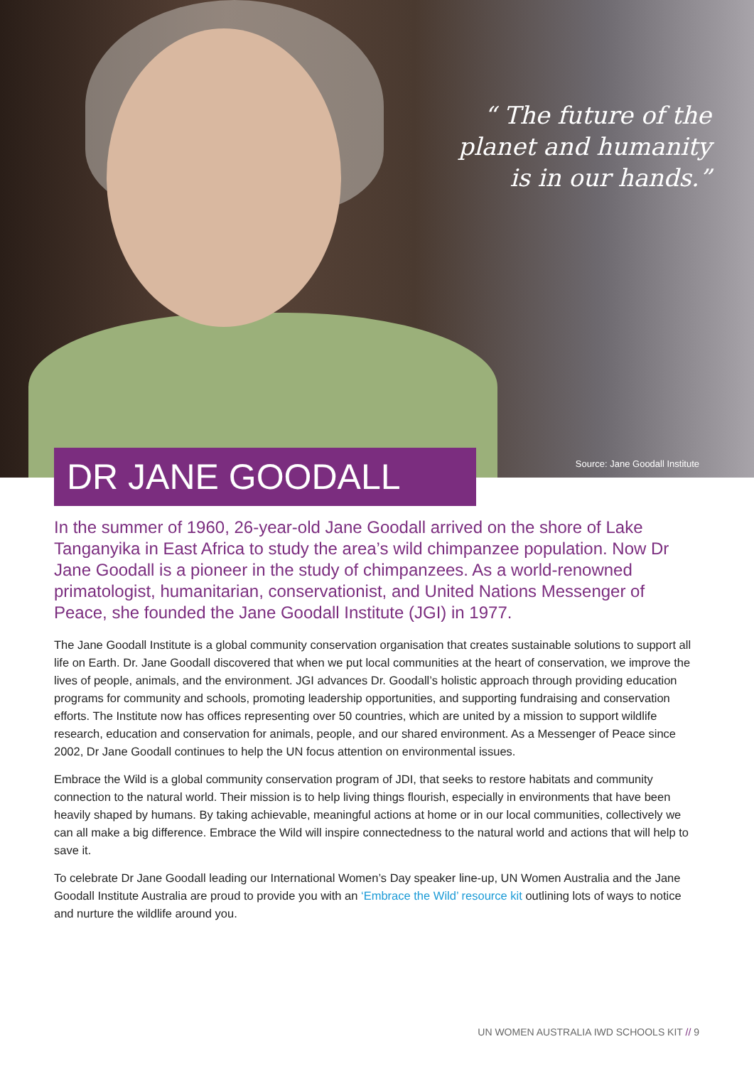“ The future of the
planet and humanity
is in our hands.”
Source: Jane Goodall Institute
DR JANE GOODALL
In the summer of 1960, 26-year-old Jane Goodall arrived on the shore of Lake Tanganyika in East Africa to study the area’s wild chimpanzee population. Now Dr Jane Goodall is a pioneer in the study of chimpanzees. As a world-renowned primatologist, humanitarian, conservationist, and United Nations Messenger of Peace, she founded the Jane Goodall Institute (JGI) in 1977.
The Jane Goodall Institute is a global community conservation organisation that creates sustainable solutions to support all life on Earth. Dr. Jane Goodall discovered that when we put local communities at the heart of conservation, we improve the lives of people, animals, and the environment. JGI advances Dr. Goodall’s holistic approach through providing education programs for community and schools, promoting leadership opportunities, and supporting fundraising and conservation efforts. The Institute now has offices representing over 50 countries, which are united by a mission to support wildlife research, education and conservation for animals, people, and our shared environment. As a Messenger of Peace since 2002, Dr Jane Goodall continues to help the UN focus attention on environmental issues.
Embrace the Wild is a global community conservation program of JDI, that seeks to restore habitats and community connection to the natural world. Their mission is to help living things flourish, especially in environments that have been heavily shaped by humans. By taking achievable, meaningful actions at home or in our local communities, collectively we can all make a big difference. Embrace the Wild will inspire connectedness to the natural world and actions that will help to save it.
To celebrate Dr Jane Goodall leading our International Women’s Day speaker line-up, UN Women Australia and the Jane Goodall Institute Australia are proud to provide you with an ‘Embrace the Wild’ resource kit outlining lots of ways to notice and nurture the wildlife around you.
UN WOMEN AUSTRALIA IWD SCHOOLS KIT // 9